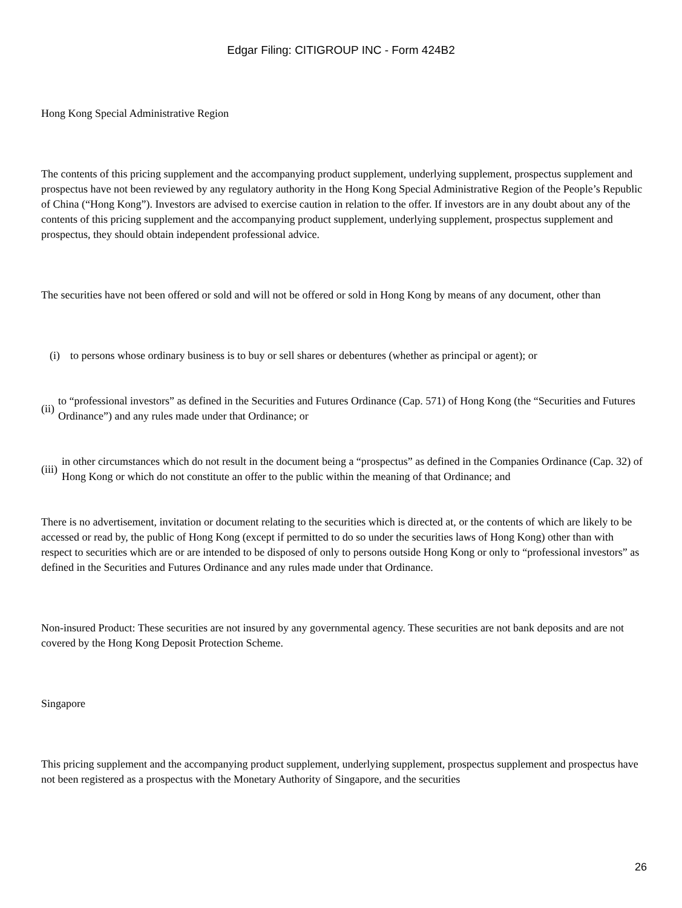Edgar Filing: CITIGROUP INC - Form 424B2
Hong Kong Special Administrative Region
The contents of this pricing supplement and the accompanying product supplement, underlying supplement, prospectus supplement and prospectus have not been reviewed by any regulatory authority in the Hong Kong Special Administrative Region of the People’s Republic of China (“Hong Kong”). Investors are advised to exercise caution in relation to the offer. If investors are in any doubt about any of the contents of this pricing supplement and the accompanying product supplement, underlying supplement, prospectus supplement and prospectus, they should obtain independent professional advice.
The securities have not been offered or sold and will not be offered or sold in Hong Kong by means of any document, other than
(i) to persons whose ordinary business is to buy or sell shares or debentures (whether as principal or agent); or
(ii) to “professional investors” as defined in the Securities and Futures Ordinance (Cap. 571) of Hong Kong (the “Securities and Futures Ordinance”) and any rules made under that Ordinance; or
(iii) in other circumstances which do not result in the document being a “prospectus” as defined in the Companies Ordinance (Cap. 32) of Hong Kong or which do not constitute an offer to the public within the meaning of that Ordinance; and
There is no advertisement, invitation or document relating to the securities which is directed at, or the contents of which are likely to be accessed or read by, the public of Hong Kong (except if permitted to do so under the securities laws of Hong Kong) other than with respect to securities which are or are intended to be disposed of only to persons outside Hong Kong or only to “professional investors” as defined in the Securities and Futures Ordinance and any rules made under that Ordinance.
Non-insured Product: These securities are not insured by any governmental agency. These securities are not bank deposits and are not covered by the Hong Kong Deposit Protection Scheme.
Singapore
This pricing supplement and the accompanying product supplement, underlying supplement, prospectus supplement and prospectus have not been registered as a prospectus with the Monetary Authority of Singapore, and the securities
26